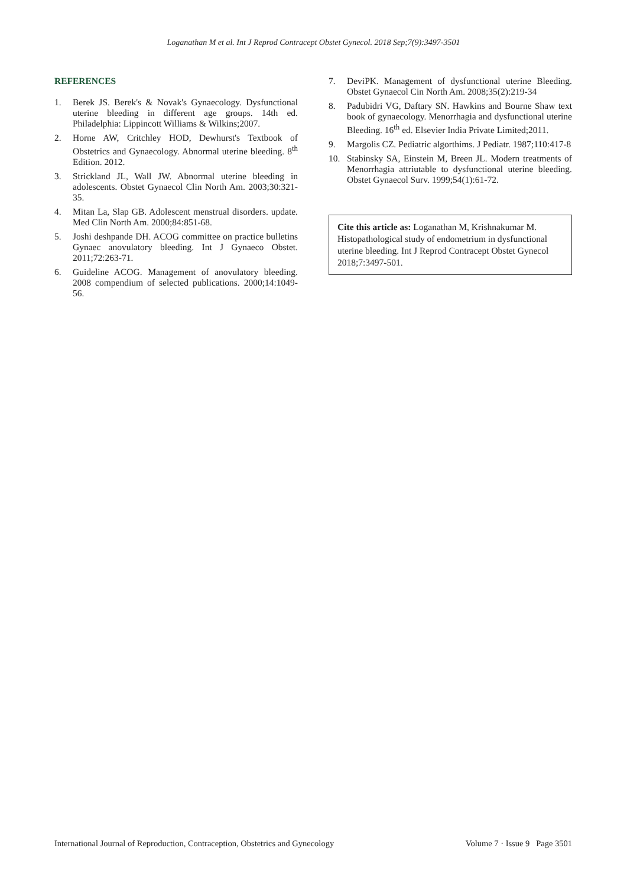Loganathan M et al. Int J Reprod Contracept Obstet Gynecol. 2018 Sep;7(9):3497-3501
REFERENCES
1. Berek JS. Berek's & Novak's Gynaecology. Dysfunctional uterine bleeding in different age groups. 14th ed. Philadelphia: Lippincott Williams & Wilkins;2007.
2. Horne AW, Critchley HOD, Dewhurst's Textbook of Obstetrics and Gynaecology. Abnormal uterine bleeding. 8<sup>th</sup> Edition. 2012.
3. Strickland JL, Wall JW. Abnormal uterine bleeding in adolescents. Obstet Gynaecol Clin North Am. 2003;30:321-35.
4. Mitan La, Slap GB. Adolescent menstrual disorders. update. Med Clin North Am. 2000;84:851-68.
5. Joshi deshpande DH. ACOG committee on practice bulletins Gynaec anovulatory bleeding. Int J Gynaeco Obstet. 2011;72:263-71.
6. Guideline ACOG. Management of anovulatory bleeding. 2008 compendium of selected publications. 2000;14:1049-56.
7. DeviPK. Management of dysfunctional uterine Bleeding. Obstet Gynaecol Cin North Am. 2008;35(2):219-34
8. Padubidri VG, Daftary SN. Hawkins and Bourne Shaw text book of gynaecology. Menorrhagia and dysfunctional uterine Bleeding. 16<sup>th</sup> ed. Elsevier India Private Limited;2011.
9. Margolis CZ. Pediatric algorthims. J Pediatr. 1987;110:417-8
10. Stabinsky SA, Einstein M, Breen JL. Modern treatments of Menorrhagia attriutable to dysfunctional uterine bleeding. Obstet Gynaecol Surv. 1999;54(1):61-72.
Cite this article as: Loganathan M, Krishnakumar M. Histopathological study of endometrium in dysfunctional uterine bleeding. Int J Reprod Contracept Obstet Gynecol 2018;7:3497-501.
International Journal of Reproduction, Contraception, Obstetrics and Gynecology Volume 7 · Issue 9 Page 3501